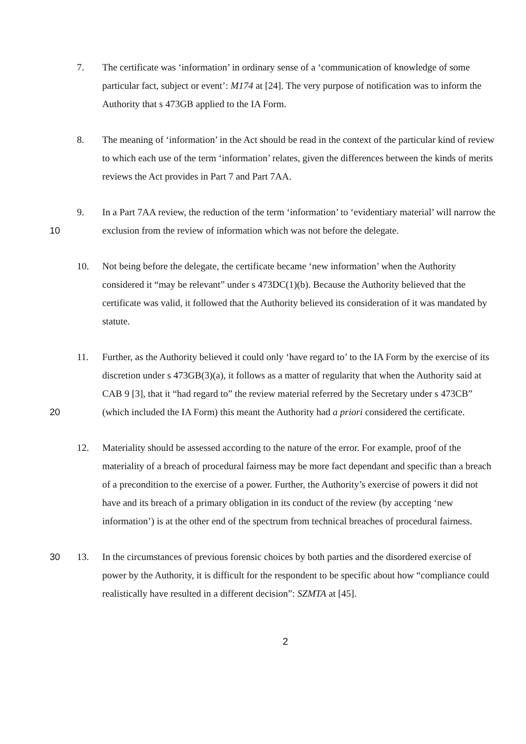7. The certificate was ‘information’ in ordinary sense of a ‘communication of knowledge of some particular fact, subject or event’: M174 at [24]. The very purpose of notification was to inform the Authority that s 473GB applied to the IA Form.
8. The meaning of ‘information’ in the Act should be read in the context of the particular kind of review to which each use of the term ‘information’ relates, given the differences between the kinds of merits reviews the Act provides in Part 7 and Part 7AA.
10 9. In a Part 7AA review, the reduction of the term ‘information’ to ‘evidentiary material’ will narrow the exclusion from the review of information which was not before the delegate.
10. Not being before the delegate, the certificate became ‘new information’ when the Authority considered it “may be relevant” under s 473DC(1)(b). Because the Authority believed that the certificate was valid, it followed that the Authority believed its consideration of it was mandated by statute.
20 11. Further, as the Authority believed it could only ‘have regard to’ to the IA Form by the exercise of its discretion under s 473GB(3)(a), it follows as a matter of regularity that when the Authority said at CAB 9 [3], that it “had regard to” the review material referred by the Secretary under s 473CB” (which included the IA Form) this meant the Authority had a priori considered the certificate.
12. Materiality should be assessed according to the nature of the error. For example, proof of the materiality of a breach of procedural fairness may be more fact dependant and specific than a breach of a precondition to the exercise of a power. Further, the Authority’s exercise of powers it did not have and its breach of a primary obligation in its conduct of the review (by accepting ‘new information’) is at the other end of the spectrum from technical breaches of procedural fairness.
30 13. In the circumstances of previous forensic choices by both parties and the disordered exercise of power by the Authority, it is difficult for the respondent to be specific about how “compliance could realistically have resulted in a different decision”: SZMTA at [45].
2